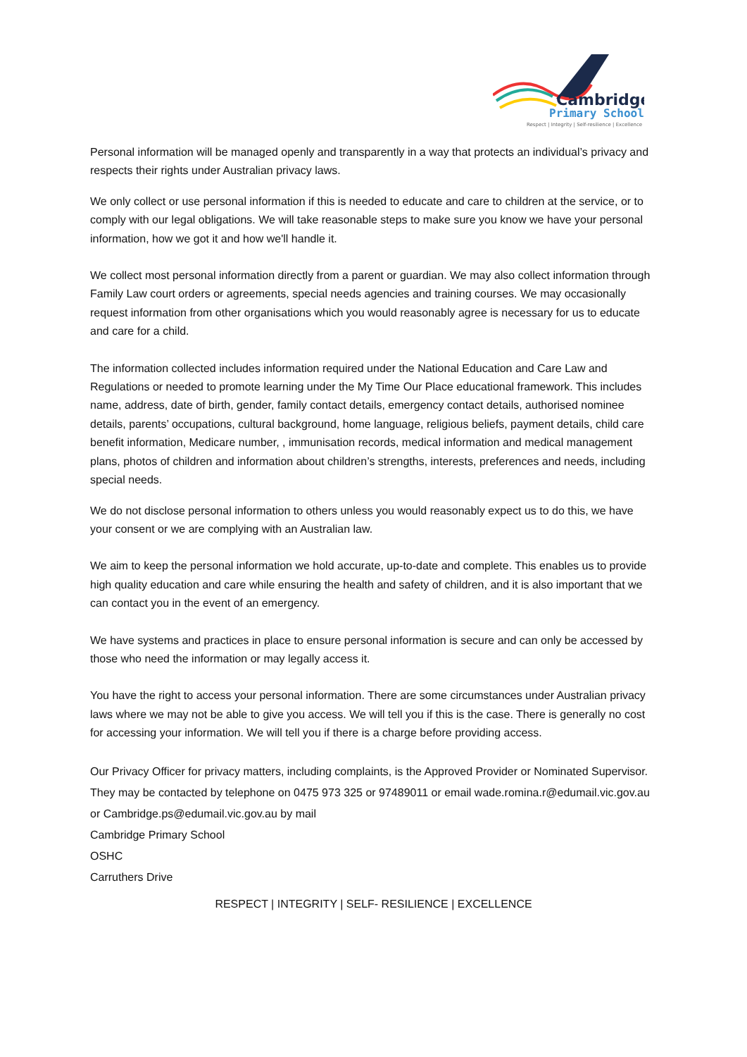Cambridge
Primary School
Respect | Integrity | Self-resilience | Excellence
Personal information will be managed openly and transparently in a way that protects an individual’s privacy and respects their rights under Australian privacy laws.
We only collect or use personal information if this is needed to educate and care to children at the service, or to comply with our legal obligations. We will take reasonable steps to make sure you know we have your personal information, how we got it and how we'll handle it.
We collect most personal information directly from a parent or guardian. We may also collect information through Family Law court orders or agreements, special needs agencies and training courses. We may occasionally request information from other organisations which you would reasonably agree is necessary for us to educate and care for a child.
The information collected includes information required under the National Education and Care Law and Regulations or needed to promote learning under the My Time Our Place educational framework. This includes name, address, date of birth, gender, family contact details, emergency contact details, authorised nominee details, parents’ occupations, cultural background, home language, religious beliefs, payment details, child care benefit information, Medicare number, , immunisation records, medical information and medical management plans, photos of children and information about children’s strengths, interests, preferences and needs, including special needs.
We do not disclose personal information to others unless you would reasonably expect us to do this, we have your consent or we are complying with an Australian law.
We aim to keep the personal information we hold accurate, up-to-date and complete. This enables us to provide high quality education and care while ensuring the health and safety of children, and it is also important that we can contact you in the event of an emergency.
We have systems and practices in place to ensure personal information is secure and can only be accessed by those who need the information or may legally access it.
You have the right to access your personal information. There are some circumstances under Australian privacy laws where we may not be able to give you access. We will tell you if this is the case. There is generally no cost for accessing your information. We will tell you if there is a charge before providing access.
Our Privacy Officer for privacy matters, including complaints, is the Approved Provider or Nominated Supervisor. They may be contacted by telephone on 0475 973 325 or 97489011 or email wade.romina.r@edumail.vic.gov.au or Cambridge.ps@edumail.vic.gov.au by mail
Cambridge Primary School
OSHC
Carruthers Drive
RESPECT | INTEGRITY | SELF- RESILIENCE | EXCELLENCE